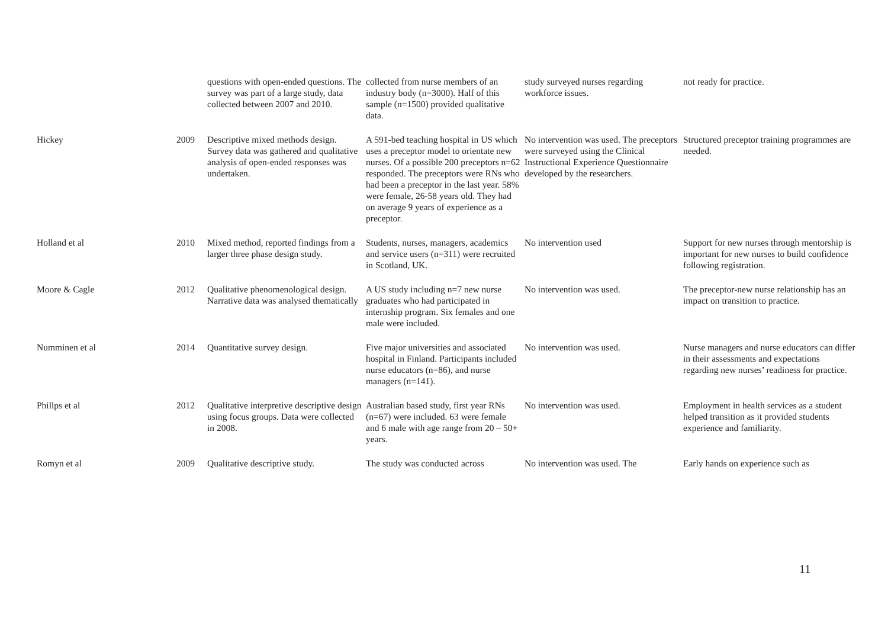| | | questions with open-ended questions. The survey was part of a large study, data collected between 2007 and 2010. | collected from nurse members of an industry body (n=3000). Half of this sample (n=1500) provided qualitative data. | study surveyed nurses regarding workforce issues. | not ready for practice. |
| Hickey | 2009 | Descriptive mixed methods design. Survey data was gathered and qualitative analysis of open-ended responses was undertaken. | A 591-bed teaching hospital in US which uses a preceptor model to orientate new nurses. Of a possible 200 preceptors n=62 responded. The preceptors were RNs who had been a preceptor in the last year. 58% were female, 26-58 years old. They had on average 9 years of experience as a preceptor. | No intervention was used. The preceptors were surveyed using the Clinical Instructional Experience Questionnaire developed by the researchers. | Structured preceptor training programmes are needed. |
| Holland et al | 2010 | Mixed method, reported findings from a larger three phase design study. | Students, nurses, managers, academics and service users (n=311) were recruited in Scotland, UK. | No intervention used | Support for new nurses through mentorship is important for new nurses to build confidence following registration. |
| Moore & Cagle | 2012 | Qualitative phenomenological design. Narrative data was analysed thematically | A US study including n=7 new nurse graduates who had participated in internship program. Six females and one male were included. | No intervention was used. | The preceptor-new nurse relationship has an impact on transition to practice. |
| Numminen et al | 2014 | Quantitative survey design. | Five major universities and associated hospital in Finland. Participants included nurse educators (n=86), and nurse managers (n=141). | No intervention was used. | Nurse managers and nurse educators can differ in their assessments and expectations regarding new nurses’ readiness for practice. |
| Phillps et al | 2012 | Qualitative interpretive descriptive design using focus groups. Data were collected in 2008. | Australian based study, first year RNs (n=67) were included. 63 were female and 6 male with age range from 20 – 50+ years. | No intervention was used. | Employment in health services as a student helped transition as it provided students experience and familiarity. |
| Romyn et al | 2009 | Qualitative descriptive study. | The study was conducted across | No intervention was used. The | Early hands on experience such as |
11